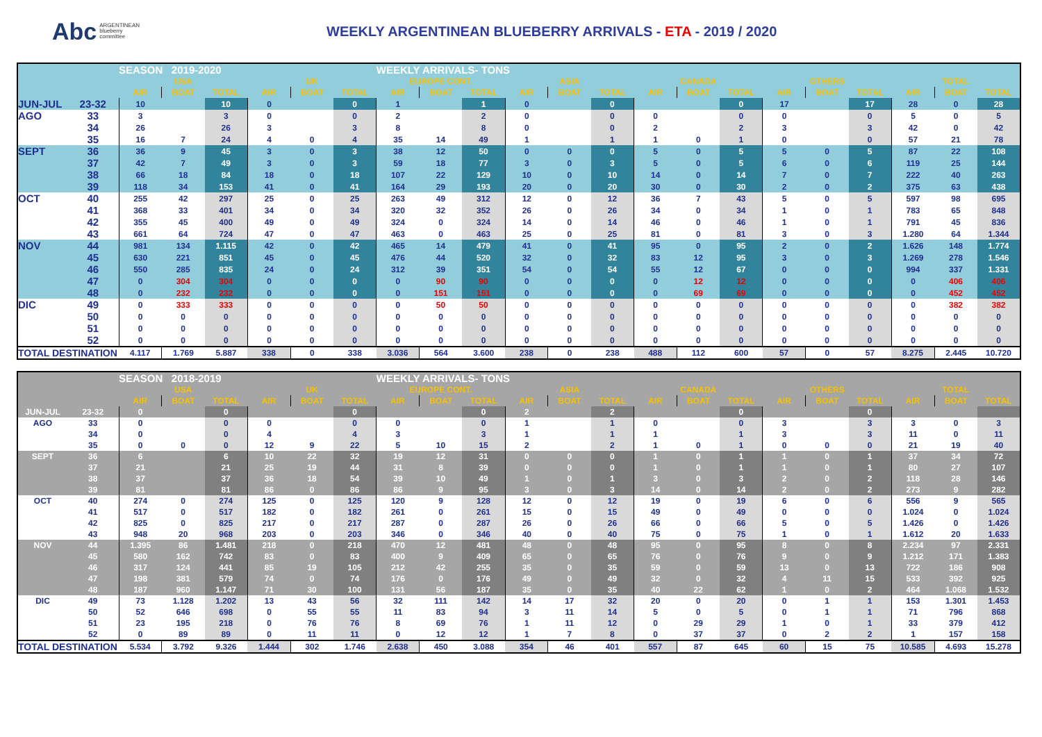Abc ARGENTINEAN
blueberry
committee
WEEKLY ARGENTINEAN BLUEBERRY ARRIVALS - ETA - 2019 / 2020
| | | SEASON 2019-2020 | | | | | | WEEKLY ARRIVALS- TONS | | | | | | | | | | | | | | |
| --- | --- | --- | --- | --- | --- | --- | --- | --- | --- | --- | --- | --- | --- | --- | --- | --- | --- | --- | --- | --- | --- | --- |
| | | USA | | | UK | | | EUROPE CONT. | | | ASIA | | | CANADA | | | OTHERS | | | TOTAL | | |
| | | AIR | BOAT | TOTAL | AIR | BOAT | TOTAL | AIR | BOAT | TOTAL | AIR | BOAT | TOTAL | AIR | BOAT | TOTAL | AIR | BOAT | TOTAL | AIR | BOAT | TOTAL |
| JUN-JUL | 23-32 | 10 | | 10 | 0 | | 0 | 1 | | 1 | 0 | | 0 | | | 0 | 17 | | 17 | 28 | 0 | 28 |
| AGO | 33 | 3 | | 3 | 0 | | 0 | 2 | | 2 | 0 | | 0 | 0 | | 0 | 0 | | 0 | 5 | 0 | 5 |
| | 34 | 26 | | 26 | 3 | | 3 | 8 | | 8 | 0 | | 0 | 2 | | 2 | 3 | | 3 | 42 | 0 | 42 |
| | 35 | 16 | 7 | 24 | 4 | 0 | 4 | 35 | 14 | 49 | 1 | | 1 | 1 | 0 | 1 | 0 | | 0 | 57 | 21 | 78 |
| SEPT | 36 | 36 | 9 | 45 | 3 | 0 | 3 | 38 | 12 | 50 | 0 | 0 | 0 | 5 | 0 | 5 | 5 | 0 | 5 | 87 | 22 | 108 |
| | 37 | 42 | 7 | 49 | 3 | 0 | 3 | 59 | 18 | 77 | 3 | 0 | 3 | 5 | 0 | 5 | 6 | 0 | 6 | 119 | 25 | 144 |
| | 38 | 66 | 18 | 84 | 18 | 0 | 18 | 107 | 22 | 129 | 10 | 0 | 10 | 14 | 0 | 14 | 7 | 0 | 7 | 222 | 40 | 263 |
| | 39 | 118 | 34 | 153 | 41 | 0 | 41 | 164 | 29 | 193 | 20 | 0 | 20 | 30 | 0 | 30 | 2 | 0 | 2 | 375 | 63 | 438 |
| OCT | 40 | 255 | 42 | 297 | 25 | 0 | 25 | 263 | 49 | 312 | 12 | 0 | 12 | 36 | 7 | 43 | 5 | 0 | 5 | 597 | 98 | 695 |
| | 41 | 368 | 33 | 401 | 34 | 0 | 34 | 320 | 32 | 352 | 26 | 0 | 26 | 34 | 0 | 34 | 1 | 0 | 1 | 783 | 65 | 848 |
| | 42 | 355 | 45 | 400 | 49 | 0 | 49 | 324 | 0 | 324 | 14 | 0 | 14 | 46 | 0 | 46 | 1 | 0 | 1 | 791 | 45 | 836 |
| | 43 | 661 | 64 | 724 | 47 | 0 | 47 | 463 | 0 | 463 | 25 | 0 | 25 | 81 | 0 | 81 | 3 | 0 | 3 | 1.280 | 64 | 1.344 |
| NOV | 44 | 981 | 134 | 1.115 | 42 | 0 | 42 | 465 | 14 | 479 | 41 | 0 | 41 | 95 | 0 | 95 | 2 | 0 | 2 | 1.626 | 148 | 1.774 |
| | 45 | 630 | 221 | 851 | 45 | 0 | 45 | 476 | 44 | 520 | 32 | 0 | 32 | 83 | 12 | 95 | 3 | 0 | 3 | 1.269 | 278 | 1.546 |
| | 46 | 550 | 285 | 835 | 24 | 0 | 24 | 312 | 39 | 351 | 54 | 0 | 54 | 55 | 12 | 67 | 0 | 0 | 0 | 994 | 337 | 1.331 |
| | 47 | 0 | 304 | 304 | 0 | 0 | 0 | 0 | 90 | 90 | 0 | 0 | 0 | 0 | 12 | 12 | 0 | 0 | 0 | 0 | 406 | 406 |
| | 48 | 0 | 232 | 232 | 0 | 0 | 0 | 0 | 151 | 151 | 0 | 0 | 0 | 0 | 69 | 69 | 0 | 0 | 0 | 0 | 452 | 452 |
| DIC | 49 | 0 | 333 | 333 | 0 | 0 | 0 | 0 | 50 | 50 | 0 | 0 | 0 | 0 | 0 | 0 | 0 | 0 | 0 | 0 | 382 | 382 |
| | 50 | 0 | 0 | 0 | 0 | 0 | 0 | 0 | 0 | 0 | 0 | 0 | 0 | 0 | 0 | 0 | 0 | 0 | 0 | 0 | 0 | 0 |
| | 51 | 0 | 0 | 0 | 0 | 0 | 0 | 0 | 0 | 0 | 0 | 0 | 0 | 0 | 0 | 0 | 0 | 0 | 0 | 0 | 0 | 0 |
| | 52 | 0 | 0 | 0 | 0 | 0 | 0 | 0 | 0 | 0 | 0 | 0 | 0 | 0 | 0 | 0 | 0 | 0 | 0 | 0 | 0 | 0 |
| TOTAL DESTINATION | | 4.117 | 1.769 | 5.887 | 338 | 0 | 338 | 3.036 | 564 | 3.600 | 238 | 0 | 238 | 488 | 112 | 600 | 57 | 0 | 57 | 8.275 | 2.445 | 10.720 |
| | | SEASON 2018-2019 | | | | | | WEEKLY ARRIVALS- TONS | | | | | | | | | | | | | | |
| --- | --- | --- | --- | --- | --- | --- | --- | --- | --- | --- | --- | --- | --- | --- | --- | --- | --- | --- | --- | --- | --- | --- |
| | | USA | | | UK | | | EUROPE CONT. | | | ASIA | | | CANADA | | | OTHERS | | | TOTAL | | |
| | | AIR | BOAT | TOTAL | AIR | BOAT | TOTAL | AIR | BOAT | TOTAL | AIR | BOAT | TOTAL | AIR | BOAT | TOTAL | AIR | BOAT | TOTAL | AIR | BOAT | TOTAL |
| JUN-JUL | 23-32 | 0 | | 0 | | | 0 | | | 0 | 2 | | 2 | | | 0 | | | 0 | | | |
| AGO | 33 | 0 | | 0 | 0 | | 0 | 0 | | 0 | 1 | | 1 | 0 | | 0 | 3 | | 3 | 3 | 0 | 3 |
| | 34 | 0 | | 0 | 4 | | 4 | 3 | | 3 | 1 | | 1 | 1 | | 1 | 3 | | 3 | 11 | 0 | 11 |
| | 35 | 0 | 0 | 0 | 12 | 9 | 22 | 5 | 10 | 15 | 2 | | 2 | 1 | 0 | 1 | 0 | 0 | 0 | 21 | 19 | 40 |
| SEPT | 36 | 6 | | 6 | 10 | 22 | 32 | 19 | 12 | 31 | 0 | 0 | 0 | 1 | 0 | 1 | 1 | 0 | 1 | 37 | 34 | 72 |
| | 37 | 21 | | 21 | 25 | 19 | 44 | 31 | 8 | 39 | 0 | 0 | 0 | 1 | 0 | 1 | 1 | 0 | 1 | 80 | 27 | 107 |
| | 38 | 37 | | 37 | 36 | 18 | 54 | 39 | 10 | 49 | 1 | 0 | 1 | 3 | 0 | 3 | 2 | 0 | 2 | 118 | 28 | 146 |
| | 39 | 81 | | 81 | 86 | 0 | 86 | 86 | 9 | 95 | 3 | 0 | 3 | 14 | 0 | 14 | 2 | 0 | 2 | 273 | 9 | 282 |
| OCT | 40 | 274 | 0 | 274 | 125 | 0 | 125 | 120 | 9 | 128 | 12 | 0 | 12 | 19 | 0 | 19 | 6 | 0 | 6 | 556 | 9 | 565 |
| | 41 | 517 | 0 | 517 | 182 | 0 | 182 | 261 | 0 | 261 | 15 | 0 | 15 | 49 | 0 | 49 | 0 | 0 | 0 | 1.024 | 0 | 1.024 |
| | 42 | 825 | 0 | 825 | 217 | 0 | 217 | 287 | 0 | 287 | 26 | 0 | 26 | 66 | 0 | 66 | 5 | 0 | 5 | 1.426 | 0 | 1.426 |
| | 43 | 948 | 20 | 968 | 203 | 0 | 203 | 346 | 0 | 346 | 40 | 0 | 40 | 75 | 0 | 75 | 1 | 0 | 1 | 1.612 | 20 | 1.633 |
| NOV | 44 | 1.395 | 86 | 1.481 | 218 | 0 | 218 | 470 | 12 | 481 | 48 | 0 | 48 | 95 | 0 | 95 | 8 | 0 | 8 | 2.234 | 97 | 2.331 |
| | 45 | 580 | 162 | 742 | 83 | 0 | 83 | 400 | 9 | 409 | 65 | 0 | 65 | 76 | 0 | 76 | 9 | 0 | 9 | 1.212 | 171 | 1.383 |
| | 46 | 317 | 124 | 441 | 85 | 19 | 105 | 212 | 42 | 255 | 35 | 0 | 35 | 59 | 0 | 59 | 13 | 0 | 13 | 722 | 186 | 908 |
| | 47 | 198 | 381 | 579 | 74 | 0 | 74 | 176 | 0 | 176 | 49 | 0 | 49 | 32 | 0 | 32 | 4 | 11 | 15 | 533 | 392 | 925 |
| | 48 | 187 | 960 | 1.147 | 71 | 30 | 100 | 131 | 56 | 187 | 35 | 0 | 35 | 40 | 22 | 62 | 1 | 0 | 2 | 464 | 1.068 | 1.532 |
| DIC | 49 | 73 | 1.128 | 1.202 | 13 | 43 | 56 | 32 | 111 | 142 | 14 | 17 | 32 | 20 | 0 | 20 | 0 | 1 | 1 | 153 | 1.301 | 1.453 |
| | 50 | 52 | 646 | 698 | 0 | 55 | 55 | 11 | 83 | 94 | 3 | 11 | 14 | 5 | 0 | 5 | 0 | 1 | 1 | 71 | 796 | 868 |
| | 51 | 23 | 195 | 218 | 0 | 76 | 76 | 8 | 69 | 76 | 1 | 11 | 12 | 0 | 29 | 29 | 1 | 0 | 1 | 33 | 379 | 412 |
| | 52 | 0 | 89 | 89 | 0 | 11 | 11 | 0 | 12 | 12 | 1 | 7 | 8 | 0 | 37 | 37 | 0 | 2 | 2 | 1 | 157 | 158 |
| TOTAL DESTINATION | | 5.534 | 3.792 | 9.326 | 1.444 | 302 | 1.746 | 2.638 | 450 | 3.088 | 354 | 46 | 401 | 557 | 87 | 645 | 60 | 15 | 75 | 10.585 | 4.693 | 15.278 |